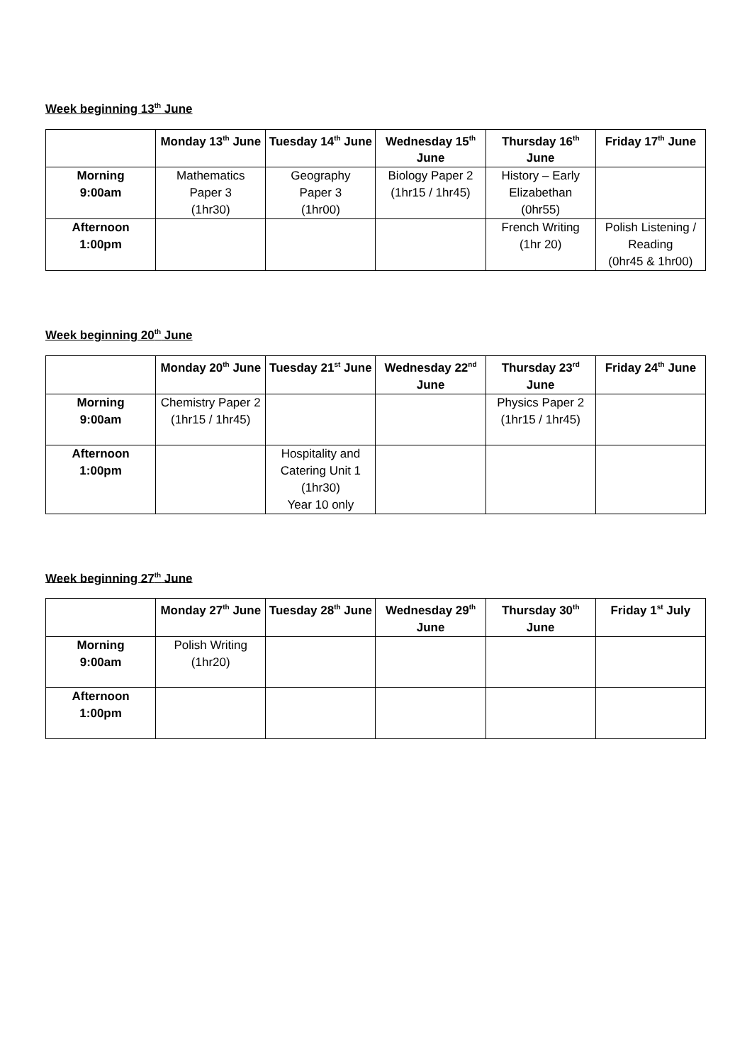Week beginning 13<sup>th</sup> June
| | Monday 13<sup>th</sup> June | Tuesday 14<sup>th</sup> June | Wednesday 15<sup>th</sup> June | Thursday 16<sup>th</sup> June | Friday 17<sup>th</sup> June |
| --- | --- | --- | --- | --- | --- |
| Morning 9:00am | Mathematics Paper 3 (1hr30) | Geography Paper 3 (1hr00) | Biology Paper 2 (1hr15 / 1hr45) | History – Early Elizabethan (0hr55) | |
| Afternoon 1:00pm | | | | French Writing (1hr 20) | Polish Listening / Reading (0hr45 & 1hr00) |
Week beginning 20<sup>th</sup> June
| | Monday 20<sup>th</sup> June | Tuesday 21<sup>st</sup> June | Wednesday 22<sup>nd</sup> June | Thursday 23<sup>rd</sup> June | Friday 24<sup>th</sup> June |
| --- | --- | --- | --- | --- | --- |
| Morning 9:00am | Chemistry Paper 2 (1hr15 / 1hr45) | | | Physics Paper 2 (1hr15 / 1hr45) | |
| Afternoon 1:00pm | | Hospitality and Catering Unit 1 (1hr30) Year 10 only | | | |
Week beginning 27<sup>th</sup> June
| | Monday 27<sup>th</sup> June | Tuesday 28<sup>th</sup> June | Wednesday 29<sup>th</sup> June | Thursday 30<sup>th</sup> June | Friday 1<sup>st</sup> July |
| --- | --- | --- | --- | --- | --- |
| Morning 9:00am | Polish Writing (1hr20) | | | | |
| Afternoon 1:00pm | | | | | |